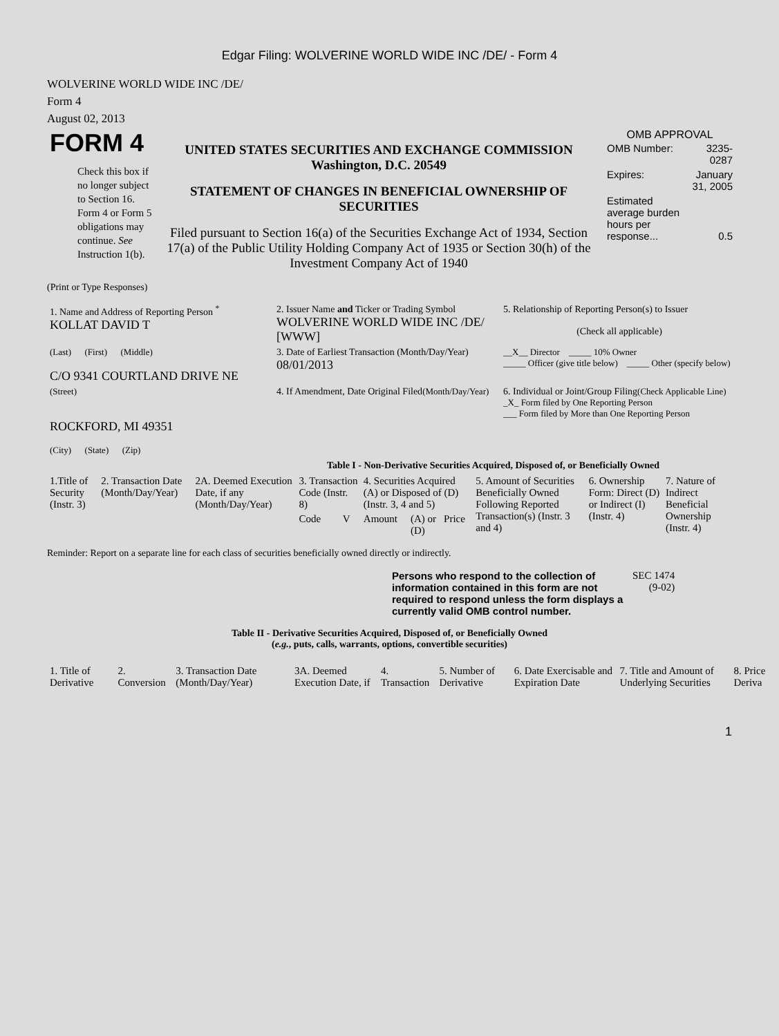Edgar Filing: WOLVERINE WORLD WIDE INC /DE/ - Form 4
WOLVERINE WORLD WIDE INC /DE/
Form 4
August 02, 2013
| FORM 4 Check this box if no longer subject to Section 16. Form 4 or Form 5 obligations may continue. See Instruction 1(b). | UNITED STATES SECURITIES AND EXCHANGE COMMISSION Washington, D.C. 20549 STATEMENT OF CHANGES IN BENEFICIAL OWNERSHIP OF SECURITIES Filed pursuant to Section 16(a) of the Securities Exchange Act of 1934, Section 17(a) of the Public Utility Holding Company Act of 1935 or Section 30(h) of the Investment Company Act of 1940 | OMB APPROVAL / OMB Number: / 3235-0287 / / Expires: / January 31, 2005 / / Estimated average burden hours per response... / 0.5 / |
(Print or Type Responses)
| 1. Name and Address of Reporting Person <sup>*</sup> KOLLAT DAVID T | 2. Issuer Name and Ticker or Trading Symbol WOLVERINE WORLD WIDE INC /DE/ [WWW] | 5. Relationship of Reporting Person(s) to Issuer (Check all applicable) |
| (Last) (First) (Middle) C/O 9341 COURTLAND DRIVE NE | 3. Date of Earliest Transaction (Month/Day/Year) 08/01/2013 | __X__ Director _____ 10% Owner _____ Officer (give title below) _____ Other (specify below) |
| (Street) ROCKFORD, MI 49351 (City) (State) (Zip) | 4. If Amendment, Date Original Filed (Month/Day/Year) | 6. Individual or Joint/Group Filing (Check Applicable Line) _X_ Form filed by One Reporting Person ___ Form filed by More than One Reporting Person |
Table I - Non-Derivative Securities Acquired, Disposed of, or Beneficially Owned
| 1.Title of Security (Instr. 3) | 2. Transaction Date (Month/Day/Year) | 2A. Deemed Execution Date, if any (Month/Day/Year) | 3. Transaction Code (Instr. 8) | | 4. Securities Acquired (A) or Disposed of (D) (Instr. 3, 4 and 5) | | | 5. Amount of Securities Beneficially Owned Following Reported Transaction(s) (Instr. 3 and 4) | 6. Ownership Form: Direct (D) or Indirect (I) (Instr. 4) | 7. Nature of Indirect Beneficial Ownership (Instr. 4) |
| --- | --- | --- | --- | --- | --- | --- | --- | --- | --- | --- |
| | | | Code | V | Amount | (A) or (D) | Price | | | |
Reminder: Report on a separate line for each class of securities beneficially owned directly or indirectly.
| Persons who respond to the collection of information contained in this form are not required to respond unless the form displays a currently valid OMB control number. | SEC 1474 (9-02) |
Table II - Derivative Securities Acquired, Disposed of, or Beneficially Owned
(e.g., puts, calls, warrants, options, convertible securities)
| 1. Title of Derivative | 2. Conversion | 3. Transaction Date (Month/Day/Year) | 3A. Deemed Execution Date, if | 4. Transaction | 5. Number of Derivative | 6. Date Exercisable and Expiration Date | 7. Title and Amount of Underlying Securities | 8. Price Deriva |
| --- | --- | --- | --- | --- | --- | --- | --- | --- |
1